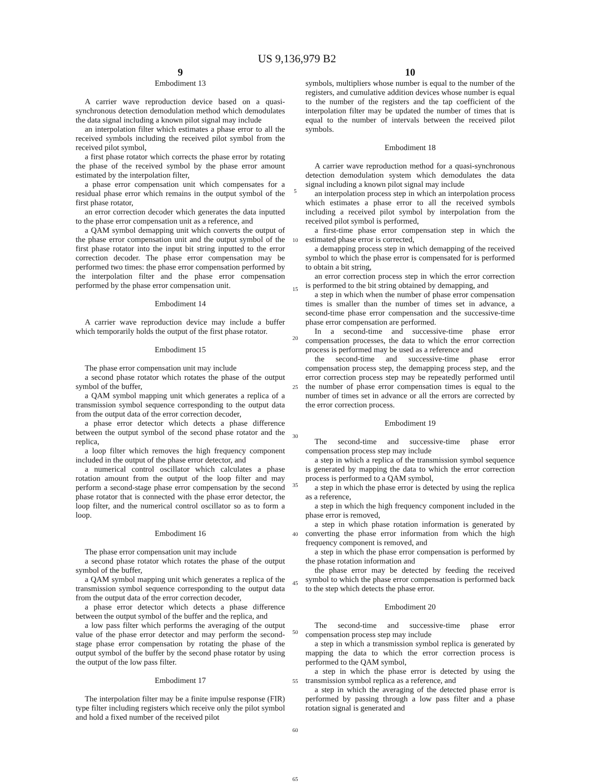US 9,136,979 B2
9
Embodiment 13
A carrier wave reproduction device based on a quasi-synchronous detection demodulation method which demodulates the data signal including a known pilot signal may include
an interpolation filter which estimates a phase error to all the received symbols including the received pilot symbol from the received pilot symbol,
a first phase rotator which corrects the phase error by rotating the phase of the received symbol by the phase error amount estimated by the interpolation filter,
a phase error compensation unit which compensates for a residual phase error which remains in the output symbol of the first phase rotator,
an error correction decoder which generates the data inputted to the phase error compensation unit as a reference, and
a QAM symbol demapping unit which converts the output of the phase error compensation unit and the output symbol of the first phase rotator into the input bit string inputted to the error correction decoder. The phase error compensation may be performed two times: the phase error compensation performed by the interpolation filter and the phase error compensation performed by the phase error compensation unit.
Embodiment 14
A carrier wave reproduction device may include a buffer which temporarily holds the output of the first phase rotator.
Embodiment 15
The phase error compensation unit may include
a second phase rotator which rotates the phase of the output symbol of the buffer,
a QAM symbol mapping unit which generates a replica of a transmission symbol sequence corresponding to the output data from the output data of the error correction decoder,
a phase error detector which detects a phase difference between the output symbol of the second phase rotator and the replica,
a loop filter which removes the high frequency component included in the output of the phase error detector, and
a numerical control oscillator which calculates a phase rotation amount from the output of the loop filter and may perform a second-stage phase error compensation by the second phase rotator that is connected with the phase error detector, the loop filter, and the numerical control oscillator so as to form a loop.
Embodiment 16
The phase error compensation unit may include
a second phase rotator which rotates the phase of the output symbol of the buffer,
a QAM symbol mapping unit which generates a replica of the transmission symbol sequence corresponding to the output data from the output data of the error correction decoder,
a phase error detector which detects a phase difference between the output symbol of the buffer and the replica, and
a low pass filter which performs the averaging of the output value of the phase error detector and may perform the second-stage phase error compensation by rotating the phase of the output symbol of the buffer by the second phase rotator by using the output of the low pass filter.
Embodiment 17
The interpolation filter may be a finite impulse response (FIR) type filter including registers which receive only the pilot symbol and hold a fixed number of the received pilot
5
10
15
20
25
30
35
40
45
50
55
60
65
10
symbols, multipliers whose number is equal to the number of the registers, and cumulative addition devices whose number is equal to the number of the registers and the tap coefficient of the interpolation filter may be updated the number of times that is equal to the number of intervals between the received pilot symbols.
Embodiment 18
A carrier wave reproduction method for a quasi-synchronous detection demodulation system which demodulates the data signal including a known pilot signal may include
an interpolation process step in which an interpolation process which estimates a phase error to all the received symbols including a received pilot symbol by interpolation from the received pilot symbol is performed,
a first-time phase error compensation step in which the estimated phase error is corrected,
a demapping process step in which demapping of the received symbol to which the phase error is compensated for is performed to obtain a bit string,
an error correction process step in which the error correction is performed to the bit string obtained by demapping, and
a step in which when the number of phase error compensation times is smaller than the number of times set in advance, a second-time phase error compensation and the successive-time phase error compensation are performed.
In a second-time and successive-time phase error compensation processes, the data to which the error correction process is performed may be used as a reference and
the second-time and successive-time phase error compensation process step, the demapping process step, and the error correction process step may be repeatedly performed until the number of phase error compensation times is equal to the number of times set in advance or all the errors are corrected by the error correction process.
Embodiment 19
The second-time and successive-time phase error compensation process step may include
a step in which a replica of the transmission symbol sequence is generated by mapping the data to which the error correction process is performed to a QAM symbol,
a step in which the phase error is detected by using the replica as a reference,
a step in which the high frequency component included in the phase error is removed,
a step in which phase rotation information is generated by converting the phase error information from which the high frequency component is removed, and
a step in which the phase error compensation is performed by the phase rotation information and
the phase error may be detected by feeding the received symbol to which the phase error compensation is performed back to the step which detects the phase error.
Embodiment 20
The second-time and successive-time phase error compensation process step may include
a step in which a transmission symbol replica is generated by mapping the data to which the error correction process is performed to the QAM symbol,
a step in which the phase error is detected by using the transmission symbol replica as a reference, and
a step in which the averaging of the detected phase error is performed by passing through a low pass filter and a phase rotation signal is generated and